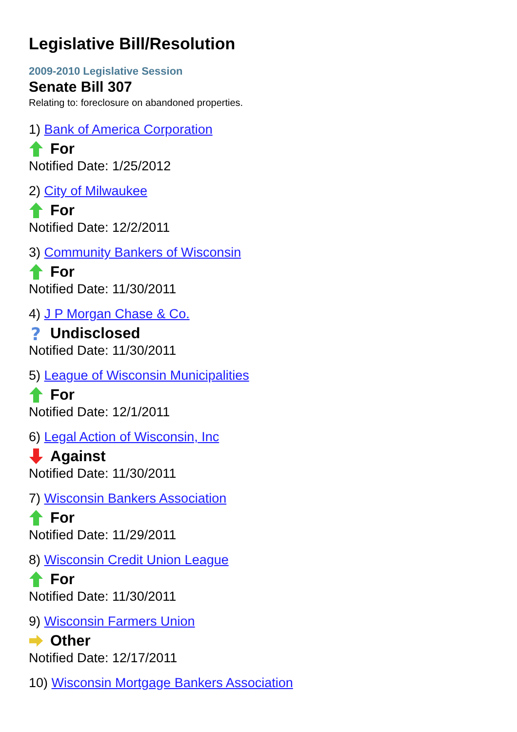Legislative Bill/Resolution
2009-2010 Legislative Session
Senate Bill 307
Relating to: foreclosure on abandoned properties.
1) Bank of America Corporation
For
Notified Date: 1/25/2012
2) City of Milwaukee
For
Notified Date: 12/2/2011
3) Community Bankers of Wisconsin
For
Notified Date: 11/30/2011
4) J P Morgan Chase & Co.
?
Undisclosed
Notified Date: 11/30/2011
5) League of Wisconsin Municipalities
For
Notified Date: 12/1/2011
6) Legal Action of Wisconsin, Inc
Against
Notified Date: 11/30/2011
7) Wisconsin Bankers Association
For
Notified Date: 11/29/2011
8) Wisconsin Credit Union League
For
Notified Date: 11/30/2011
9) Wisconsin Farmers Union
Other
Notified Date: 12/17/2011
10) Wisconsin Mortgage Bankers Association